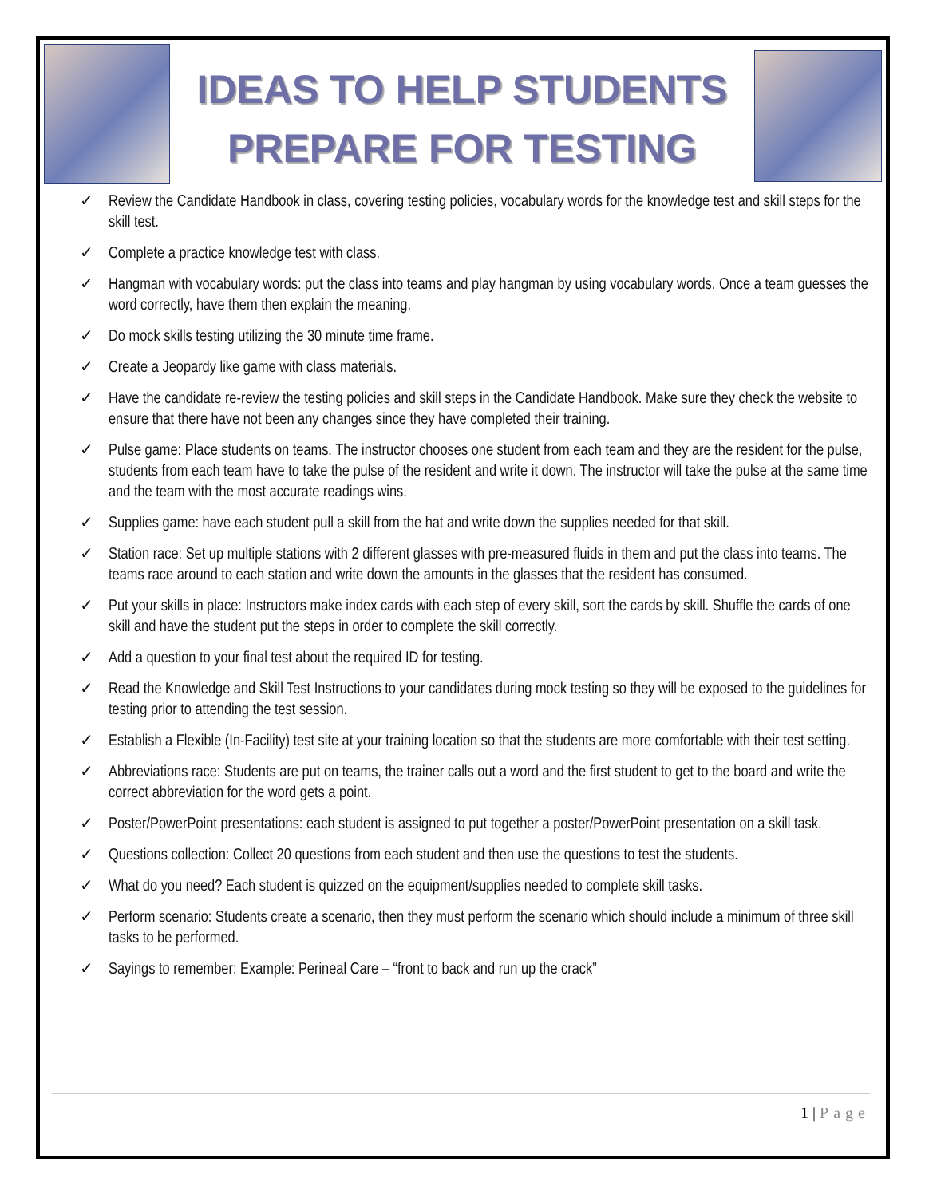IDEAS TO HELP STUDENTS
PREPARE FOR TESTING
✓ Review the Candidate Handbook in class, covering testing policies, vocabulary words for the knowledge test and skill steps for the skill test.
✓ Complete a practice knowledge test with class.
✓ Hangman with vocabulary words: put the class into teams and play hangman by using vocabulary words. Once a team guesses the word correctly, have them then explain the meaning.
✓ Do mock skills testing utilizing the 30 minute time frame.
✓ Create a Jeopardy like game with class materials.
✓ Have the candidate re-review the testing policies and skill steps in the Candidate Handbook. Make sure they check the website to ensure that there have not been any changes since they have completed their training.
✓ Pulse game: Place students on teams. The instructor chooses one student from each team and they are the resident for the pulse, students from each team have to take the pulse of the resident and write it down. The instructor will take the pulse at the same time and the team with the most accurate readings wins.
✓ Supplies game: have each student pull a skill from the hat and write down the supplies needed for that skill.
✓ Station race: Set up multiple stations with 2 different glasses with pre-measured fluids in them and put the class into teams. The teams race around to each station and write down the amounts in the glasses that the resident has consumed.
✓ Put your skills in place: Instructors make index cards with each step of every skill, sort the cards by skill. Shuffle the cards of one skill and have the student put the steps in order to complete the skill correctly.
✓ Add a question to your final test about the required ID for testing.
✓ Read the Knowledge and Skill Test Instructions to your candidates during mock testing so they will be exposed to the guidelines for testing prior to attending the test session.
✓ Establish a Flexible (In-Facility) test site at your training location so that the students are more comfortable with their test setting.
✓ Abbreviations race: Students are put on teams, the trainer calls out a word and the first student to get to the board and write the correct abbreviation for the word gets a point.
✓ Poster/PowerPoint presentations: each student is assigned to put together a poster/PowerPoint presentation on a skill task.
✓ Questions collection: Collect 20 questions from each student and then use the questions to test the students.
✓ What do you need? Each student is quizzed on the equipment/supplies needed to complete skill tasks.
✓ Perform scenario: Students create a scenario, then they must perform the scenario which should include a minimum of three skill tasks to be performed.
✓ Sayings to remember: Example: Perineal Care – “front to back and run up the crack”
1 | Page